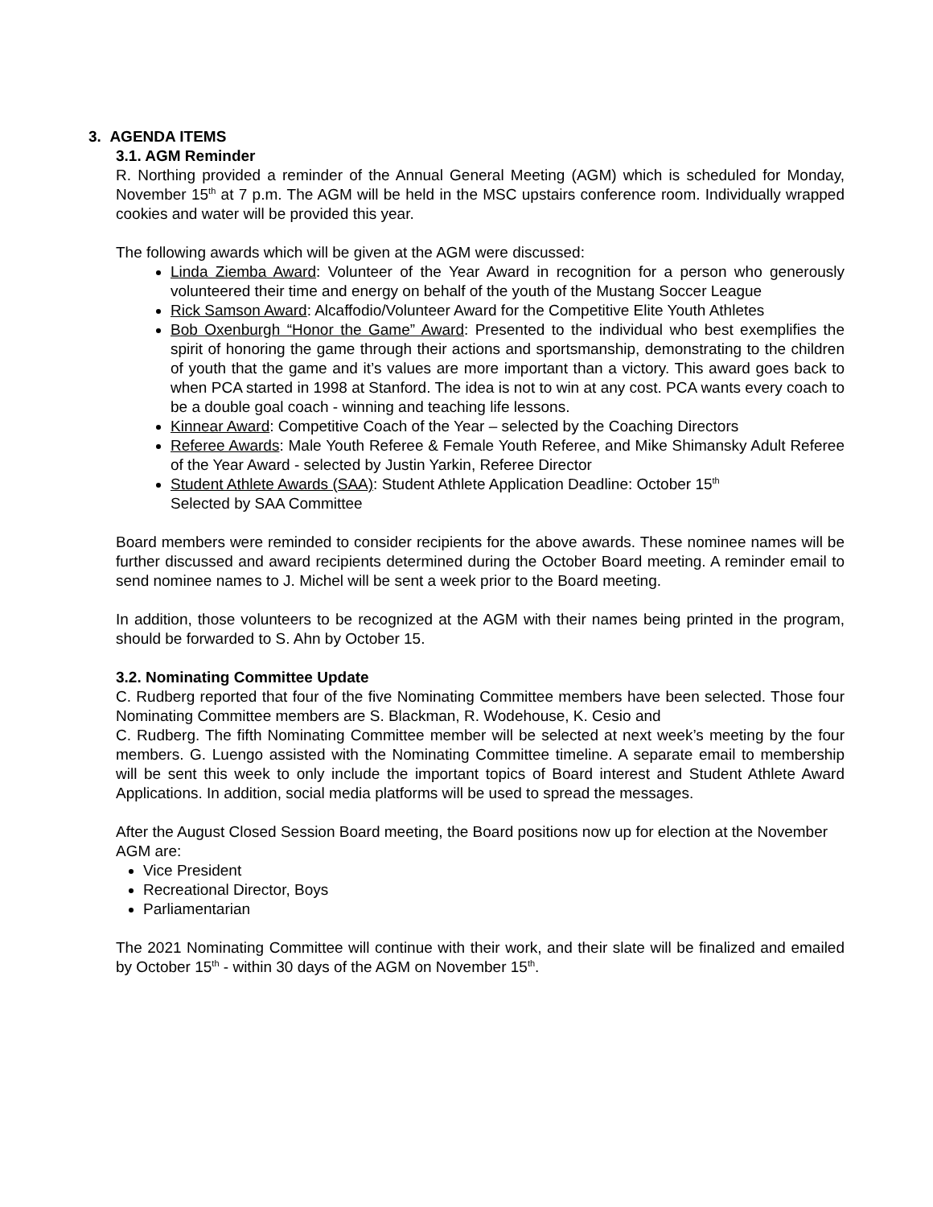3. AGENDA ITEMS
3.1. AGM Reminder
R. Northing provided a reminder of the Annual General Meeting (AGM) which is scheduled for Monday, November 15<sup>th</sup> at 7 p.m. The AGM will be held in the MSC upstairs conference room. Individually wrapped cookies and water will be provided this year.
The following awards which will be given at the AGM were discussed:
Linda Ziemba Award: Volunteer of the Year Award in recognition for a person who generously volunteered their time and energy on behalf of the youth of the Mustang Soccer League
Rick Samson Award: Alcaffodio/Volunteer Award for the Competitive Elite Youth Athletes
Bob Oxenburgh “Honor the Game” Award: Presented to the individual who best exemplifies the spirit of honoring the game through their actions and sportsmanship, demonstrating to the children of youth that the game and it’s values are more important than a victory. This award goes back to when PCA started in 1998 at Stanford. The idea is not to win at any cost. PCA wants every coach to be a double goal coach - winning and teaching life lessons.
Kinnear Award: Competitive Coach of the Year – selected by the Coaching Directors
Referee Awards: Male Youth Referee & Female Youth Referee, and Mike Shimansky Adult Referee of the Year Award - selected by Justin Yarkin, Referee Director
Student Athlete Awards (SAA): Student Athlete Application Deadline: October 15<sup>th</sup>
Selected by SAA Committee
Board members were reminded to consider recipients for the above awards. These nominee names will be further discussed and award recipients determined during the October Board meeting. A reminder email to send nominee names to J. Michel will be sent a week prior to the Board meeting.
In addition, those volunteers to be recognized at the AGM with their names being printed in the program, should be forwarded to S. Ahn by October 15.
3.2. Nominating Committee Update
C. Rudberg reported that four of the five Nominating Committee members have been selected. Those four Nominating Committee members are S. Blackman, R. Wodehouse, K. Cesio and
C. Rudberg. The fifth Nominating Committee member will be selected at next week’s meeting by the four members. G. Luengo assisted with the Nominating Committee timeline. A separate email to membership will be sent this week to only include the important topics of Board interest and Student Athlete Award Applications. In addition, social media platforms will be used to spread the messages.
After the August Closed Session Board meeting, the Board positions now up for election at the November AGM are:
Vice President
Recreational Director, Boys
Parliamentarian
The 2021 Nominating Committee will continue with their work, and their slate will be finalized and emailed by October 15<sup>th</sup> - within 30 days of the AGM on November 15<sup>th</sup>.